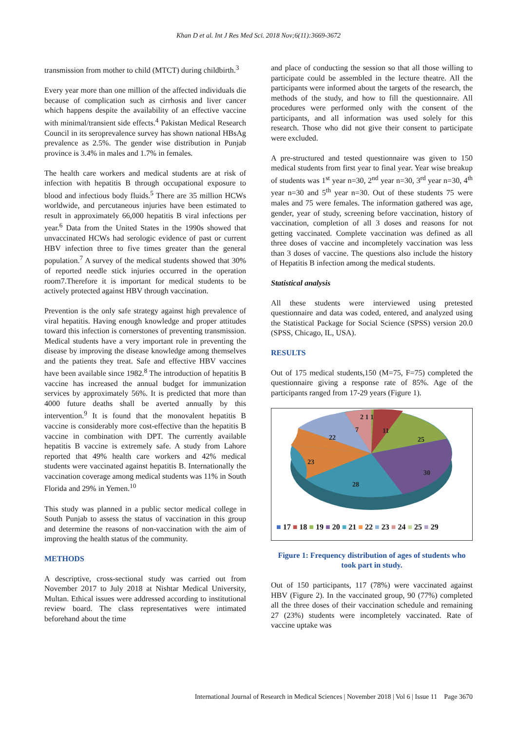Khan D et al. Int J Res Med Sci. 2018 Nov;6(11):3669-3672
transmission from mother to child (MTCT) during childbirth.<sup>3</sup>
Every year more than one million of the affected individuals die because of complication such as cirrhosis and liver cancer which happens despite the availability of an effective vaccine with minimal/transient side effects.<sup>4</sup> Pakistan Medical Research Council in its seroprevalence survey has shown national HBsAg prevalence as 2.5%. The gender wise distribution in Punjab province is 3.4% in males and 1.7% in females.
The health care workers and medical students are at risk of infection with hepatitis B through occupational exposure to blood and infectious body fluids.<sup>5</sup> There are 35 million HCWs worldwide, and percutaneous injuries have been estimated to result in approximately 66,000 hepatitis B viral infections per year.<sup>6</sup> Data from the United States in the 1990s showed that unvaccinated HCWs had serologic evidence of past or current HBV infection three to five times greater than the general population.<sup>7</sup> A survey of the medical students showed that 30% of reported needle stick injuries occurred in the operation room7.Therefore it is important for medical students to be actively protected against HBV through vaccination.
Prevention is the only safe strategy against high prevalence of viral hepatitis. Having enough knowledge and proper attitudes toward this infection is cornerstones of preventing transmission. Medical students have a very important role in preventing the disease by improving the disease knowledge among themselves and the patients they treat. Safe and effective HBV vaccines have been available since 1982.<sup>8</sup> The introduction of hepatitis B vaccine has increased the annual budget for immunization services by approximately 56%. It is predicted that more than 4000 future deaths shall be averted annually by this intervention.<sup>9</sup> It is found that the monovalent hepatitis B vaccine is considerably more cost-effective than the hepatitis B vaccine in combination with DPT. The currently available hepatitis B vaccine is extremely safe. A study from Lahore reported that 49% health care workers and 42% medical students were vaccinated against hepatitis B. Internationally the vaccination coverage among medical students was 11% in South Florida and 29% in Yemen.<sup>10</sup>
This study was planned in a public sector medical college in South Punjab to assess the status of vaccination in this group and determine the reasons of non-vaccination with the aim of improving the health status of the community.
METHODS
A descriptive, cross-sectional study was carried out from November 2017 to July 2018 at Nishtar Medical University, Multan. Ethical issues were addressed according to institutional review board. The class representatives were intimated beforehand about the time
and place of conducting the session so that all those willing to participate could be assembled in the lecture theatre. All the participants were informed about the targets of the research, the methods of the study, and how to fill the questionnaire. All procedures were performed only with the consent of the participants, and all information was used solely for this research. Those who did not give their consent to participate were excluded.
A pre-structured and tested questionnaire was given to 150 medical students from first year to final year. Year wise breakup of students was 1<sup>st</sup> year n=30, 2<sup>nd</sup> year n=30, 3<sup>rd</sup> year n=30, 4<sup>th</sup> year n=30 and 5<sup>th</sup> year n=30. Out of these students 75 were males and 75 were females. The information gathered was age, gender, year of study, screening before vaccination, history of vaccination, completion of all 3 doses and reasons for not getting vaccinated. Complete vaccination was defined as all three doses of vaccine and incompletely vaccination was less than 3 doses of vaccine. The questions also include the history of Hepatitis B infection among the medical students.
Statistical analysis
All these students were interviewed using pretested questionnaire and data was coded, entered, and analyzed using the Statistical Package for Social Science (SPSS) version 20.0 (SPSS, Chicago, IL, USA).
RESULTS
Out of 175 medical students,150 (M=75, F=75) completed the questionnaire giving a response rate of 85%. Age of the participants ranged from 17-29 years (Figure 1).
2 1 1
7
11
25
22
23
30
28
■ 17 ■ 18 ■ 19 ■ 20 ■ 21 ■ 22 ■ 23 ■ 24 ■ 25 ■ 29
Figure 1: Frequency distribution of ages of students who took part in study.
Out of 150 participants, 117 (78%) were vaccinated against HBV (Figure 2). In the vaccinated group, 90 (77%) completed all the three doses of their vaccination schedule and remaining 27 (23%) students were incompletely vaccinated. Rate of vaccine uptake was
International Journal of Research in Medical Sciences | November 2018 | Vol 6 | Issue 11 Page 3670